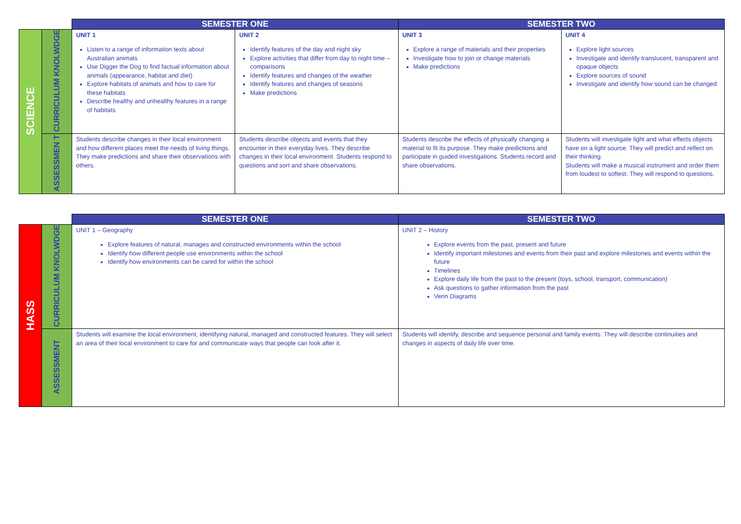| | | SEMESTER ONE | | SEMESTER TWO | |
| --- | --- | --- | --- | --- | --- |
| SCIENCE | CURRICULUM KNOLWDGE | UNIT 1 Listen to a range of information texts about Australian animals Use Digger the Dog to find factual information about animals (appearance, habitat and diet) Explore habitats of animals and how to care for these habitats Describe healthy and unhealthy features in a range of habitats | UNIT 2 Identify features of the day and night sky Explore activities that differ from day to night time – comparisons Identify features and changes of the weather Identify features and changes of seasons Make predictions | UNIT 3 Explore a range of materials and their properties Investigate how to join or change materials Make predictions | UNIT 4 Explore light sources Investigate and identify translucent, transparent and opaque objects Explore sources of sound Investigate and identify how sound can be changed |
| | ASSESSMEN T | Students describe changes in their local environment and how different places meet the needs of living things. They make predictions and share their observations with others. | Students describe objects and events that they encounter in their everyday lives. They describe changes in their local environment. Students respond to questions and sort and share observations. | Students describe the effects of physically changing a material to fit its purpose. They make predictions and participate in guided investigations. Students record and share observations. | Students will investigate light and what effects objects have on a light source. They will predict and reflect on their thinking. Students will make a musical instrument and order them from loudest to softest. They will respond to questions. |
| | | SEMESTER ONE | SEMESTER TWO |
| --- | --- | --- | --- |
| HASS | CURRICULUM KNOLWDGE | UNIT 1 – Geography Explore features of natural, manages and constructed environments within the school Identify how different people use environments within the school Identify how environments can be cared for within the school | UNIT 2 – History Explore events from the past, present and future Identify important milestones and events from their past and explore milestones and events within the future Timelines Explore daily life from the past to the present (toys, school, transport, communication) Ask questions to gather information from the past Venn Diagrams |
| | ASSESSMENT | Students will examine the local environment, identifying natural, managed and constructed features. They will select an area of their local environment to care for and communicate ways that people can look after it. | Students will identify, describe and sequence personal and family events. They will describe continuities and changes in aspects of daily life over time. |